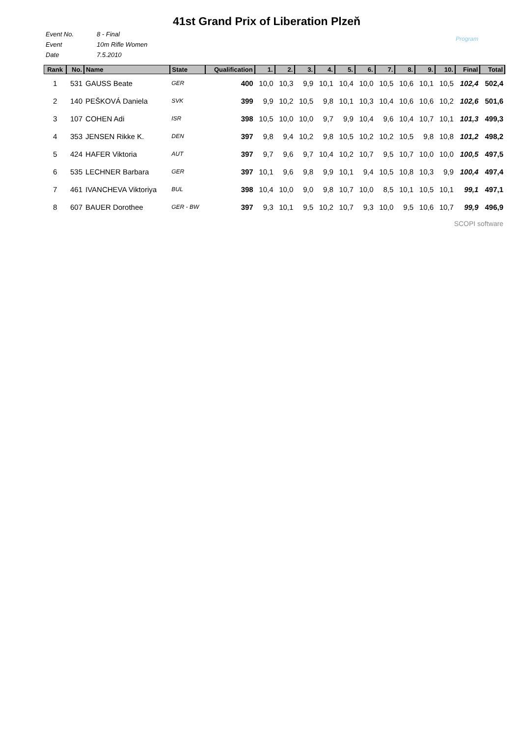41st Grand Prix of Liberation Plzeň
Event No. 8 - Final
Event 10m Rifle Women
Date 7.5.2010
Program
| Rank | No. | Name | State | Qualification | 1. | 2. | 3. | 4. | 5. | 6. | 7. | 8. | 9. | 10. | Final | Total |
| --- | --- | --- | --- | --- | --- | --- | --- | --- | --- | --- | --- | --- | --- | --- | --- | --- |
| 1 | 531 | GAUSS Beate | GER | 400 | 10,0 | 10,3 | 9,9 | 10,1 | 10,4 | 10,0 | 10,5 | 10,6 | 10,1 | 10,5 | 102,4 | 502,4 |
| 2 | 140 | PEŠKOVÁ Daniela | SVK | 399 | 9,9 | 10,2 | 10,5 | 9,8 | 10,1 | 10,3 | 10,4 | 10,6 | 10,6 | 10,2 | 102,6 | 501,6 |
| 3 | 107 | COHEN Adi | ISR | 398 | 10,5 | 10,0 | 10,0 | 9,7 | 9,9 | 10,4 | 9,6 | 10,4 | 10,7 | 10,1 | 101,3 | 499,3 |
| 4 | 353 | JENSEN Rikke K. | DEN | 397 | 9,8 | 9,4 | 10,2 | 9,8 | 10,5 | 10,2 | 10,2 | 10,5 | 9,8 | 10,8 | 101,2 | 498,2 |
| 5 | 424 | HAFER Viktoria | AUT | 397 | 9,7 | 9,6 | 9,7 | 10,4 | 10,2 | 10,7 | 9,5 | 10,7 | 10,0 | 10,0 | 100,5 | 497,5 |
| 6 | 535 | LECHNER Barbara | GER | 397 | 10,1 | 9,6 | 9,8 | 9,9 | 10,1 | 9,4 | 10,5 | 10,8 | 10,3 | 9,9 | 100,4 | 497,4 |
| 7 | 461 | IVANCHEVA Viktoriya | BUL | 398 | 10,4 | 10,0 | 9,0 | 9,8 | 10,7 | 10,0 | 8,5 | 10,1 | 10,5 | 10,1 | 99,1 | 497,1 |
| 8 | 607 | BAUER Dorothee | GER - BW | 397 | 9,3 | 10,1 | 9,5 | 10,2 | 10,7 | 9,3 | 10,0 | 9,5 | 10,6 | 10,7 | 99,9 | 496,9 |
SCOPI software